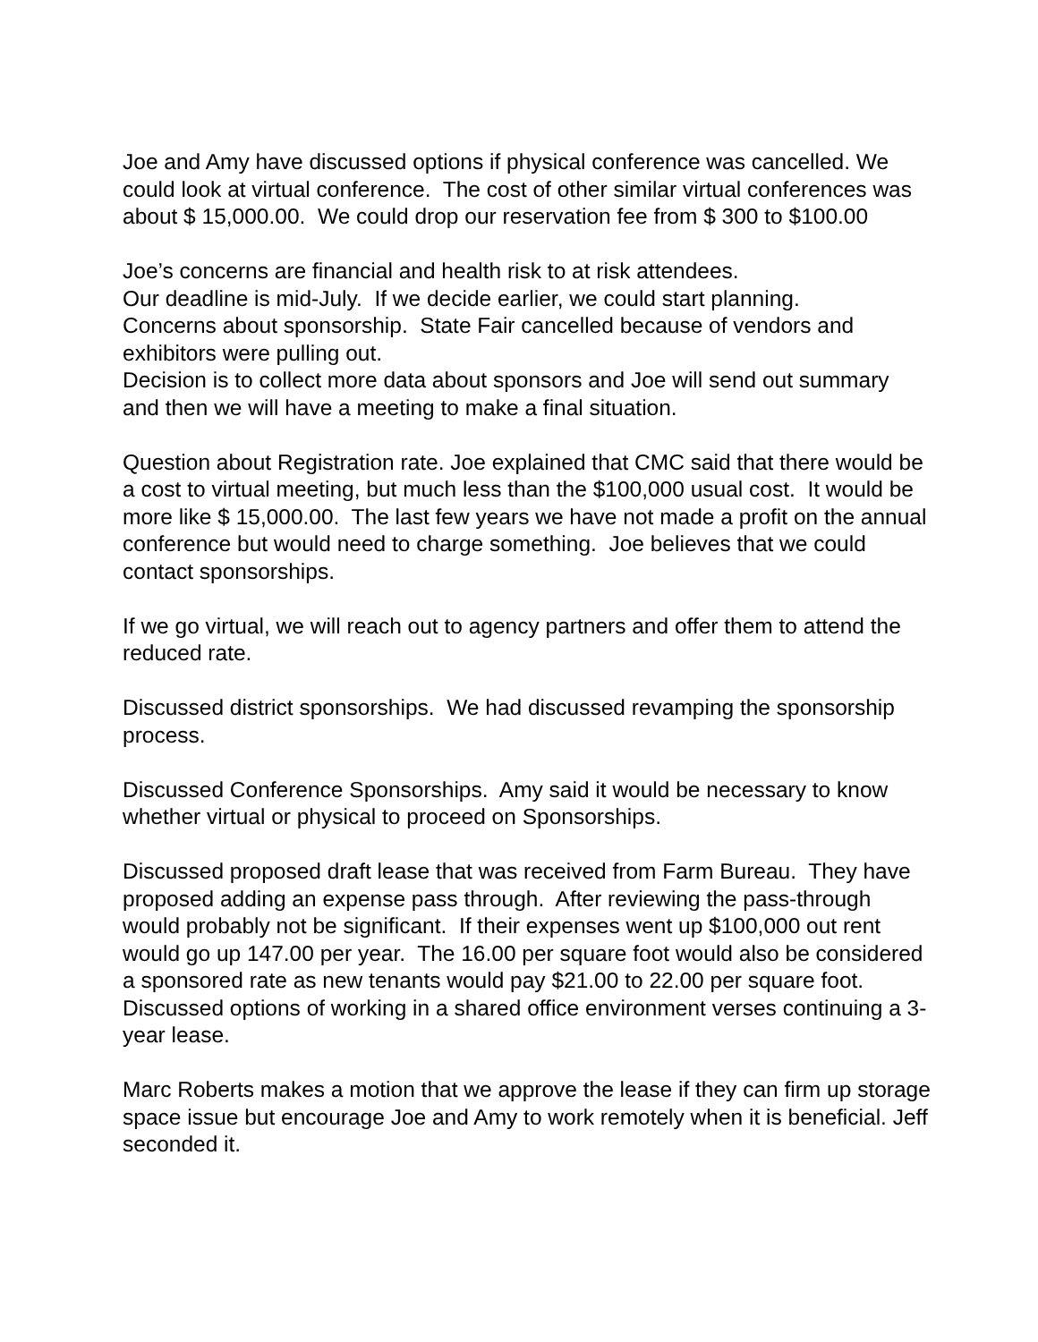Joe and Amy have discussed options if physical conference was cancelled. We could look at virtual conference. The cost of other similar virtual conferences was about $ 15,000.00. We could drop our reservation fee from $ 300 to $100.00
Joe’s concerns are financial and health risk to at risk attendees.
Our deadline is mid-July. If we decide earlier, we could start planning.
Concerns about sponsorship. State Fair cancelled because of vendors and exhibitors were pulling out.
Decision is to collect more data about sponsors and Joe will send out summary and then we will have a meeting to make a final situation.
Question about Registration rate. Joe explained that CMC said that there would be a cost to virtual meeting, but much less than the $100,000 usual cost. It would be more like $ 15,000.00. The last few years we have not made a profit on the annual conference but would need to charge something. Joe believes that we could contact sponsorships.
If we go virtual, we will reach out to agency partners and offer them to attend the reduced rate.
Discussed district sponsorships. We had discussed revamping the sponsorship process.
Discussed Conference Sponsorships. Amy said it would be necessary to know whether virtual or physical to proceed on Sponsorships.
Discussed proposed draft lease that was received from Farm Bureau. They have proposed adding an expense pass through. After reviewing the pass-through would probably not be significant. If their expenses went up $100,000 out rent would go up 147.00 per year. The 16.00 per square foot would also be considered a sponsored rate as new tenants would pay $21.00 to 22.00 per square foot.
Discussed options of working in a shared office environment verses continuing a 3-year lease.
Marc Roberts makes a motion that we approve the lease if they can firm up storage space issue but encourage Joe and Amy to work remotely when it is beneficial. Jeff seconded it.